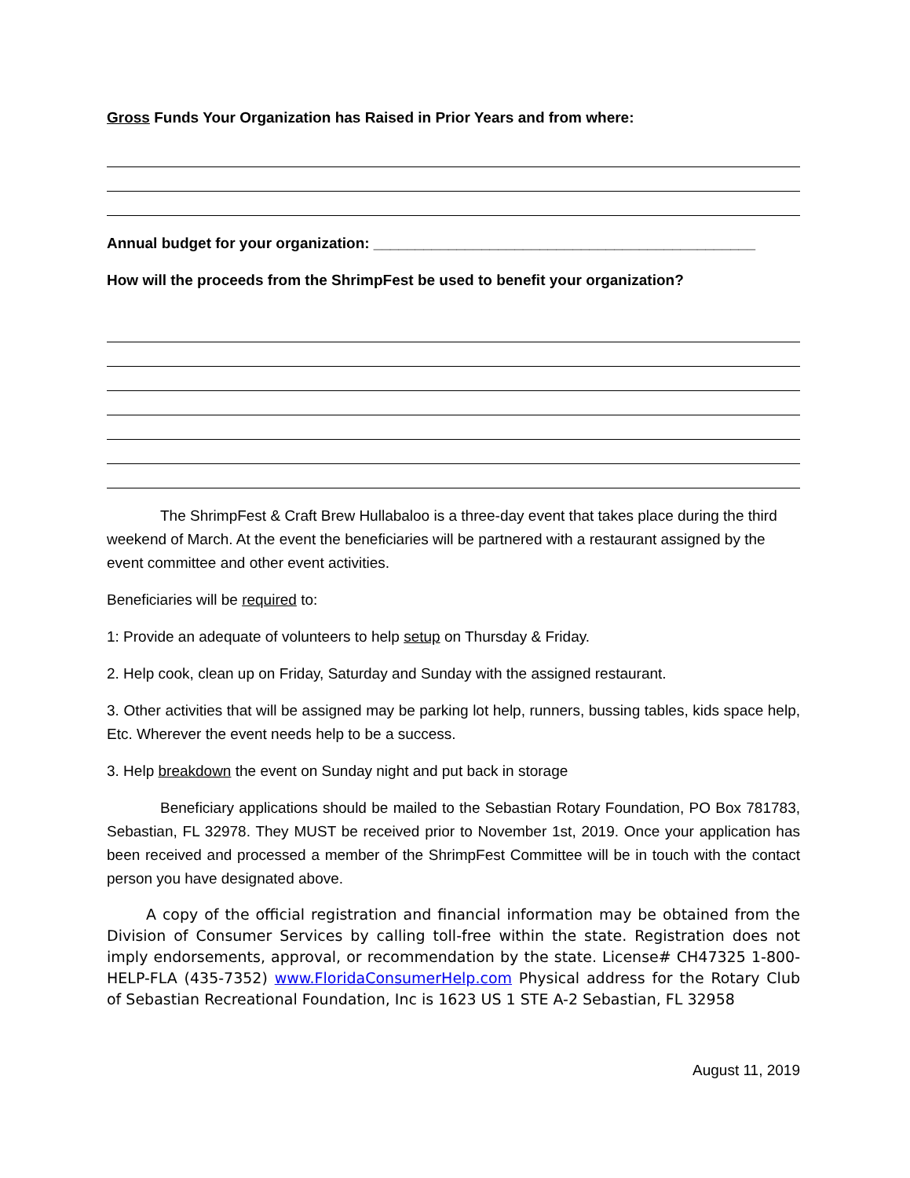Gross Funds Your Organization has Raised in Prior Years and from where:
Annual budget for your organization: ______________________________________________
How will the proceeds from the ShrimpFest be used to benefit your organization?
The ShrimpFest & Craft Brew Hullabaloo is a three-day event that takes place during the third weekend of March. At the event the beneficiaries will be partnered with a restaurant assigned by the event committee and other event activities.
Beneficiaries will be required to:
1: Provide an adequate of volunteers to help setup on Thursday & Friday.
2. Help cook, clean up on Friday, Saturday and Sunday with the assigned restaurant.
3. Other activities that will be assigned may be parking lot help, runners, bussing tables, kids space help, Etc. Wherever the event needs help to be a success.
3. Help breakdown the event on Sunday night and put back in storage
Beneficiary applications should be mailed to the Sebastian Rotary Foundation, PO Box 781783, Sebastian, FL 32978. They MUST be received prior to November 1st, 2019. Once your application has been received and processed a member of the ShrimpFest Committee will be in touch with the contact person you have designated above.
A copy of the official registration and financial information may be obtained from the Division of Consumer Services by calling toll-free within the state. Registration does not imply endorsements, approval, or recommendation by the state. License# CH47325 1-800-HELP-FLA (435-7352) www.FloridaConsumerHelp.com Physical address for the Rotary Club of Sebastian Recreational Foundation, Inc is 1623 US 1 STE A-2 Sebastian, FL 32958
August 11, 2019